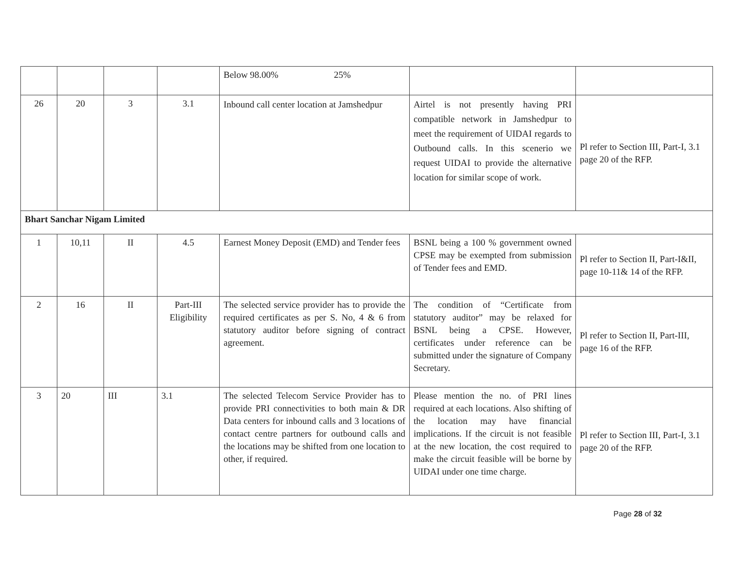| | | | | Below 98.00% 25% | | |
| 26 | 20 | 3 | 3.1 | Inbound call center location at Jamshedpur | Airtel is not presently having PRI compatible network in Jamshedpur to meet the requirement of UIDAI regards to Outbound calls. In this scenerio we request UIDAI to provide the alternative location for similar scope of work. | Pl refer to Section III, Part-I, 3.1 page 20 of the RFP. |
| Bhart Sanchar Nigam Limited | | | | | | |
| 1 | 10,11 | II | 4.5 | Earnest Money Deposit (EMD) and Tender fees | BSNL being a 100 % government owned CPSE may be exempted from submission of Tender fees and EMD. | Pl refer to Section II, Part-I&II, page 10-11& 14 of the RFP. |
| 2 | 16 | II | Part-III Eligibility | The selected service provider has to provide the required certificates as per S. No, 4 & 6 from statutory auditor before signing of contract agreement. | The condition of “Certificate from statutory auditor” may be relaxed for BSNL being a CPSE. However, certificates under reference can be submitted under the signature of Company Secretary. | Pl refer to Section II, Part-III, page 16 of the RFP. |
| 3 | 20 | III | 3.1 | The selected Telecom Service Provider has to provide PRI connectivities to both main & DR Data centers for inbound calls and 3 locations of contact centre partners for outbound calls and the locations may be shifted from one location to other, if required. | Please mention the no. of PRI lines required at each locations. Also shifting of the location may have financial implications. If the circuit is not feasible at the new location, the cost required to make the circuit feasible will be borne by UIDAI under one time charge. | Pl refer to Section III, Part-I, 3.1 page 20 of the RFP. |
Page 28 of 32